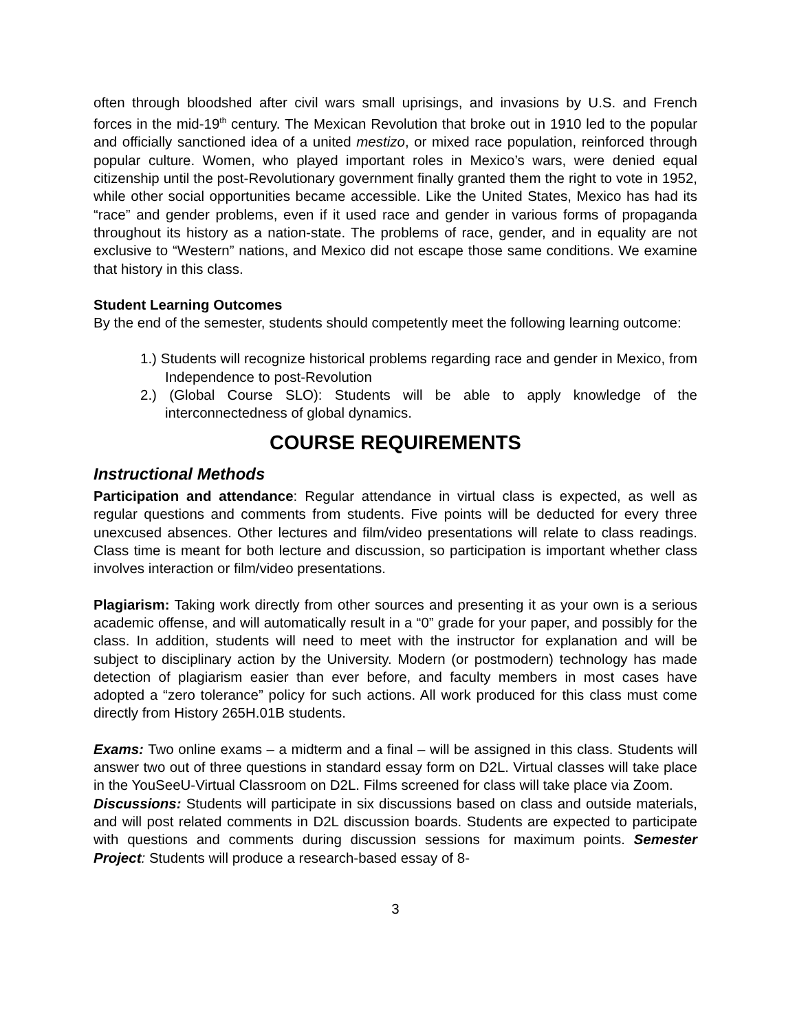often through bloodshed after civil wars small uprisings, and invasions by U.S. and French forces in the mid-19<sup>th</sup> century. The Mexican Revolution that broke out in 1910 led to the popular and officially sanctioned idea of a united mestizo, or mixed race population, reinforced through popular culture. Women, who played important roles in Mexico’s wars, were denied equal citizenship until the post-Revolutionary government finally granted them the right to vote in 1952, while other social opportunities became accessible. Like the United States, Mexico has had its “race” and gender problems, even if it used race and gender in various forms of propaganda throughout its history as a nation-state. The problems of race, gender, and in equality are not exclusive to “Western” nations, and Mexico did not escape those same conditions. We examine that history in this class.
Student Learning Outcomes
By the end of the semester, students should competently meet the following learning outcome:
1.) Students will recognize historical problems regarding race and gender in Mexico, from Independence to post-Revolution
2.) (Global Course SLO): Students will be able to apply knowledge of the interconnectedness of global dynamics.
COURSE REQUIREMENTS
Instructional Methods
Participation and attendance: Regular attendance in virtual class is expected, as well as regular questions and comments from students. Five points will be deducted for every three unexcused absences. Other lectures and film/video presentations will relate to class readings. Class time is meant for both lecture and discussion, so participation is important whether class involves interaction or film/video presentations.
Plagiarism: Taking work directly from other sources and presenting it as your own is a serious academic offense, and will automatically result in a “0” grade for your paper, and possibly for the class. In addition, students will need to meet with the instructor for explanation and will be subject to disciplinary action by the University. Modern (or postmodern) technology has made detection of plagiarism easier than ever before, and faculty members in most cases have adopted a “zero tolerance” policy for such actions. All work produced for this class must come directly from History 265H.01B students.
Exams: Two online exams – a midterm and a final – will be assigned in this class. Students will answer two out of three questions in standard essay form on D2L. Virtual classes will take place in the YouSeeU-Virtual Classroom on D2L. Films screened for class will take place via Zoom.
Discussions: Students will participate in six discussions based on class and outside materials, and will post related comments in D2L discussion boards. Students are expected to participate with questions and comments during discussion sessions for maximum points. Semester Project: Students will produce a research-based essay of 8-
3